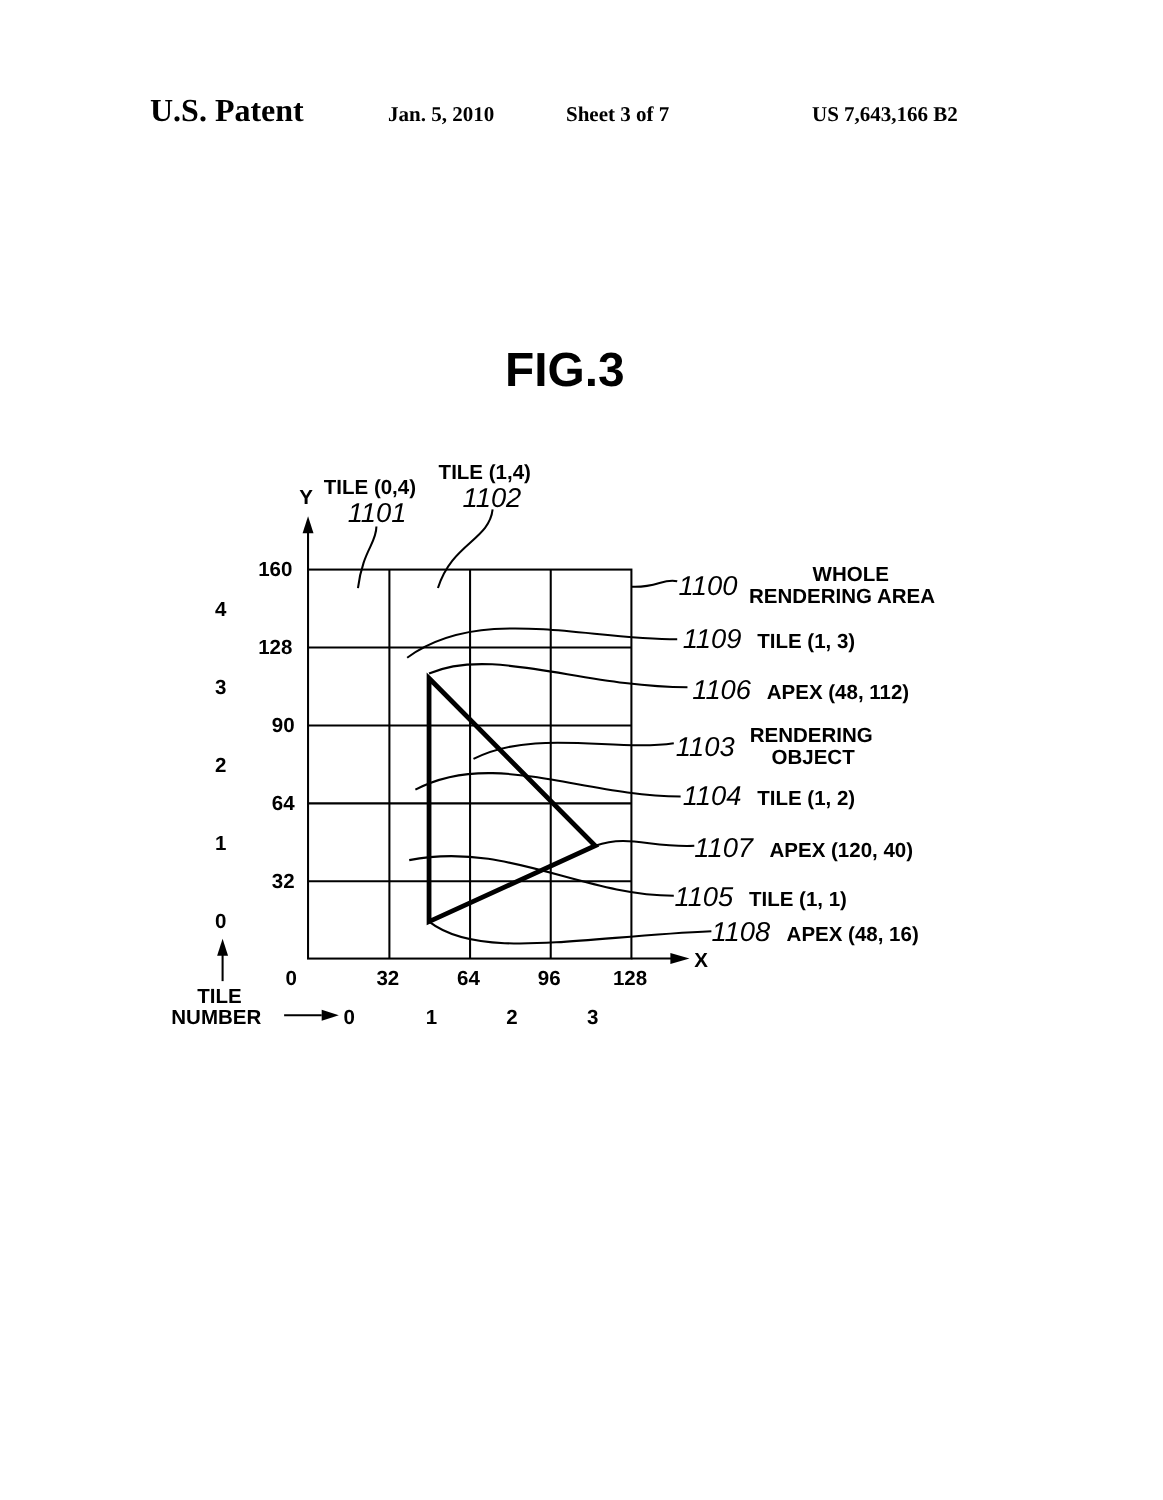U.S. Patent Jan. 5, 2010 Sheet 3 of 7 US 7,643,166 B2
FIG.3
Y
TILE (0,4)
1101
TILE (1,4)
1102
160
4
128
3
90
2
64
1
32
0
0
32
64
96
128
X
TILE
NUMBER
0
1
2
3
1100
WHOLE
RENDERING AREA
1109
TILE (1, 3)
1106
APEX (48, 112)
1103
RENDERING
OBJECT
1104
TILE (1, 2)
1107
APEX (120, 40)
1105
TILE (1, 1)
1108
APEX (48, 16)